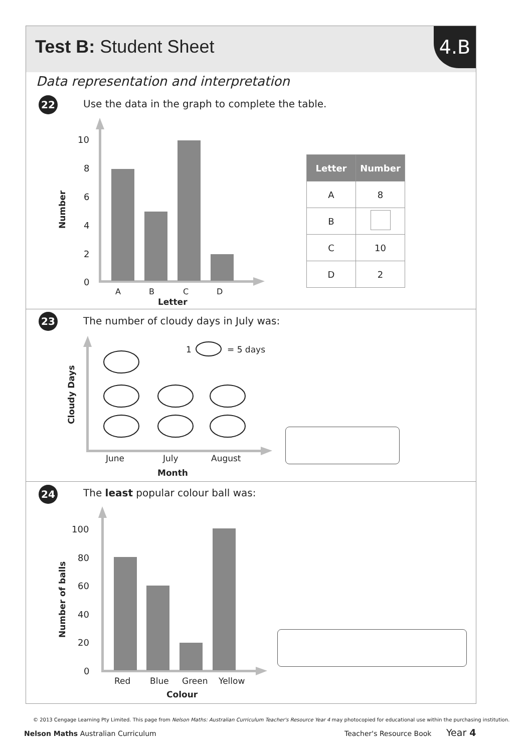Test B: Student Sheet 4.B
Data representation and interpretation
22
Use the data in the graph to complete the table.
| Letter | Number |
| --- | --- |
| A | 8 |
| B | |
| C | 10 |
| D | 2 |
23
The number of cloudy days in July was:
24
The least popular colour ball was:
10
8
6
4
2
0
A
B
C
D
Letter
Number
1
= 5 days
June
July
August
Month
Cloudy Days
100
80
60
40
20
0
Red
Blue
Green
Yellow
Colour
Number of balls
© 2013 Cengage Learning Pty Limited. This page from Nelson Maths: Australian Curriculum Teacher's Resource Year 4 may photocopied for educational use within the purchasing institution.
Nelson Maths Australian Curriculum
Teacher's Resource Book Year 4